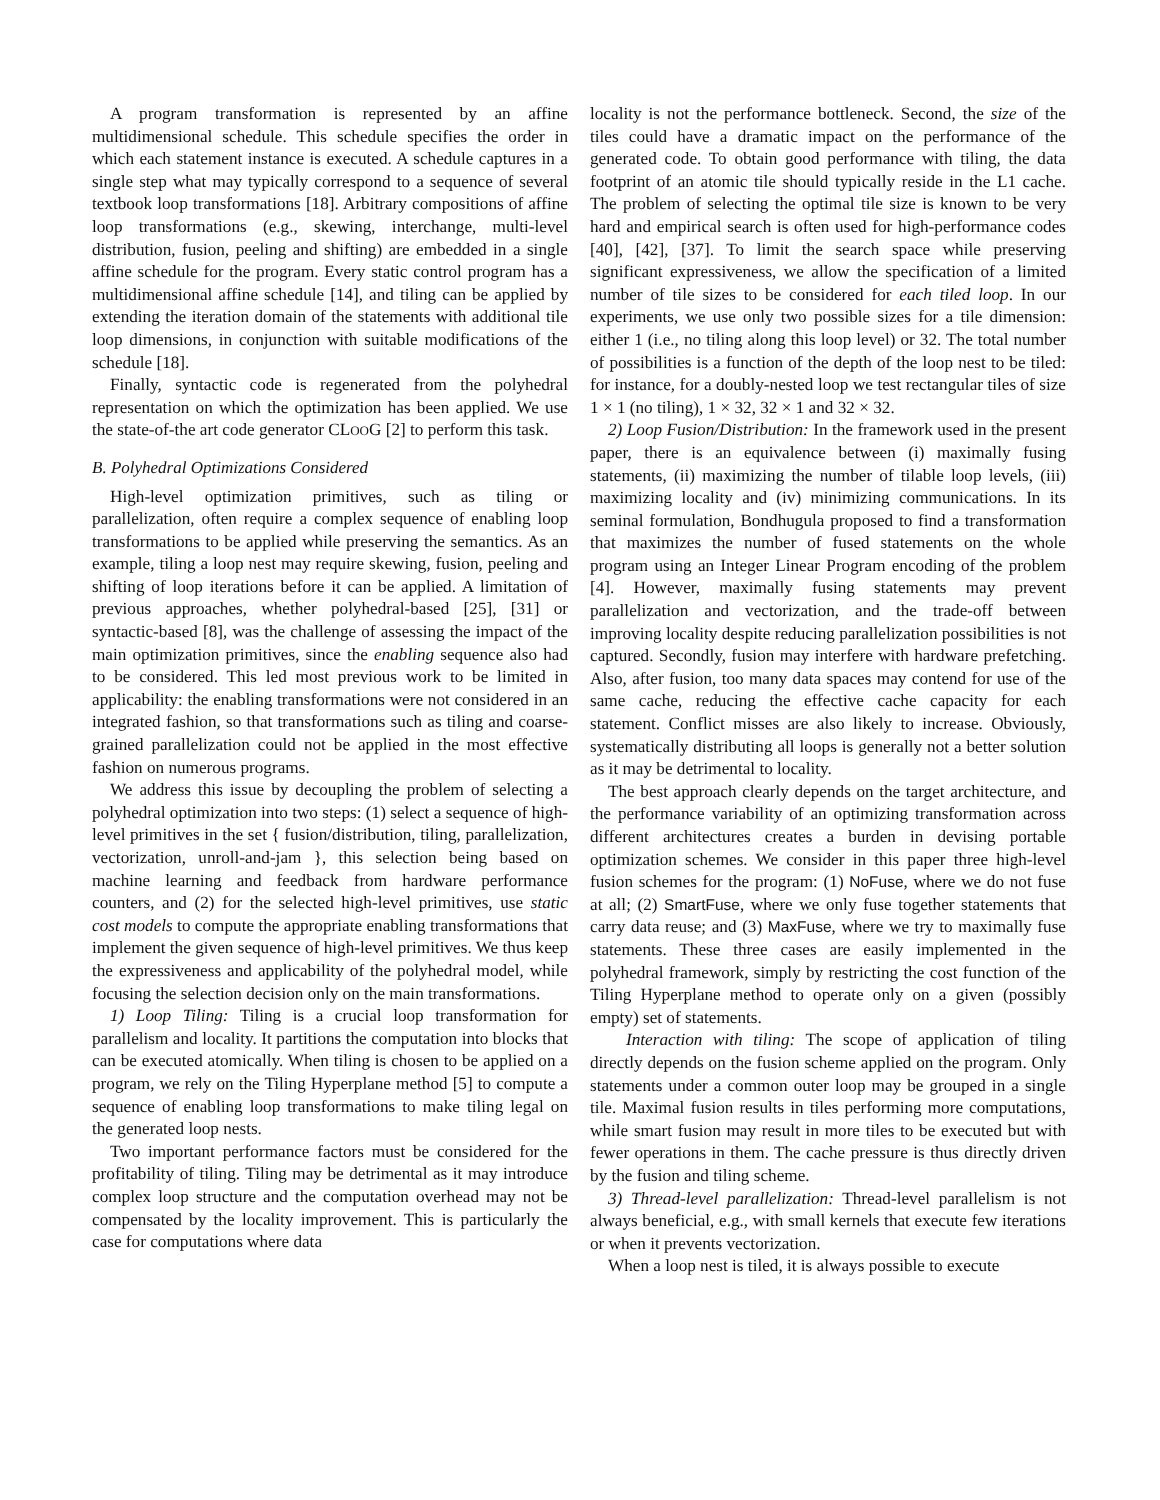A program transformation is represented by an affine multidimensional schedule. This schedule specifies the order in which each statement instance is executed. A schedule captures in a single step what may typically correspond to a sequence of several textbook loop transformations [18]. Arbitrary compositions of affine loop transformations (e.g., skewing, interchange, multi-level distribution, fusion, peeling and shifting) are embedded in a single affine schedule for the program. Every static control program has a multidimensional affine schedule [14], and tiling can be applied by extending the iteration domain of the statements with additional tile loop dimensions, in conjunction with suitable modifications of the schedule [18].
Finally, syntactic code is regenerated from the polyhedral representation on which the optimization has been applied. We use the state-of-the art code generator CLOOG [2] to perform this task.
B. Polyhedral Optimizations Considered
High-level optimization primitives, such as tiling or parallelization, often require a complex sequence of enabling loop transformations to be applied while preserving the semantics. As an example, tiling a loop nest may require skewing, fusion, peeling and shifting of loop iterations before it can be applied. A limitation of previous approaches, whether polyhedral-based [25], [31] or syntactic-based [8], was the challenge of assessing the impact of the main optimization primitives, since the enabling sequence also had to be considered. This led most previous work to be limited in applicability: the enabling transformations were not considered in an integrated fashion, so that transformations such as tiling and coarse-grained parallelization could not be applied in the most effective fashion on numerous programs.
We address this issue by decoupling the problem of selecting a polyhedral optimization into two steps: (1) select a sequence of high-level primitives in the set { fusion/distribution, tiling, parallelization, vectorization, unroll-and-jam }, this selection being based on machine learning and feedback from hardware performance counters, and (2) for the selected high-level primitives, use static cost models to compute the appropriate enabling transformations that implement the given sequence of high-level primitives. We thus keep the expressiveness and applicability of the polyhedral model, while focusing the selection decision only on the main transformations.
1) Loop Tiling: Tiling is a crucial loop transformation for parallelism and locality. It partitions the computation into blocks that can be executed atomically. When tiling is chosen to be applied on a program, we rely on the Tiling Hyperplane method [5] to compute a sequence of enabling loop transformations to make tiling legal on the generated loop nests.
Two important performance factors must be considered for the profitability of tiling. Tiling may be detrimental as it may introduce complex loop structure and the computation overhead may not be compensated by the locality improvement. This is particularly the case for computations where data
locality is not the performance bottleneck. Second, the size of the tiles could have a dramatic impact on the performance of the generated code. To obtain good performance with tiling, the data footprint of an atomic tile should typically reside in the L1 cache. The problem of selecting the optimal tile size is known to be very hard and empirical search is often used for high-performance codes [40], [42], [37]. To limit the search space while preserving significant expressiveness, we allow the specification of a limited number of tile sizes to be considered for each tiled loop. In our experiments, we use only two possible sizes for a tile dimension: either 1 (i.e., no tiling along this loop level) or 32. The total number of possibilities is a function of the depth of the loop nest to be tiled: for instance, for a doubly-nested loop we test rectangular tiles of size 1 × 1 (no tiling), 1 × 32, 32 × 1 and 32 × 32.
2) Loop Fusion/Distribution: In the framework used in the present paper, there is an equivalence between (i) maximally fusing statements, (ii) maximizing the number of tilable loop levels, (iii) maximizing locality and (iv) minimizing communications. In its seminal formulation, Bondhugula proposed to find a transformation that maximizes the number of fused statements on the whole program using an Integer Linear Program encoding of the problem [4]. However, maximally fusing statements may prevent parallelization and vectorization, and the trade-off between improving locality despite reducing parallelization possibilities is not captured. Secondly, fusion may interfere with hardware prefetching. Also, after fusion, too many data spaces may contend for use of the same cache, reducing the effective cache capacity for each statement. Conflict misses are also likely to increase. Obviously, systematically distributing all loops is generally not a better solution as it may be detrimental to locality.
The best approach clearly depends on the target architecture, and the performance variability of an optimizing transformation across different architectures creates a burden in devising portable optimization schemes. We consider in this paper three high-level fusion schemes for the program: (1) NoFuse, where we do not fuse at all; (2) SmartFuse, where we only fuse together statements that carry data reuse; and (3) MaxFuse, where we try to maximally fuse statements. These three cases are easily implemented in the polyhedral framework, simply by restricting the cost function of the Tiling Hyperplane method to operate only on a given (possibly empty) set of statements.
Interaction with tiling: The scope of application of tiling directly depends on the fusion scheme applied on the program. Only statements under a common outer loop may be grouped in a single tile. Maximal fusion results in tiles performing more computations, while smart fusion may result in more tiles to be executed but with fewer operations in them. The cache pressure is thus directly driven by the fusion and tiling scheme.
3) Thread-level parallelization: Thread-level parallelism is not always beneficial, e.g., with small kernels that execute few iterations or when it prevents vectorization.
When a loop nest is tiled, it is always possible to execute